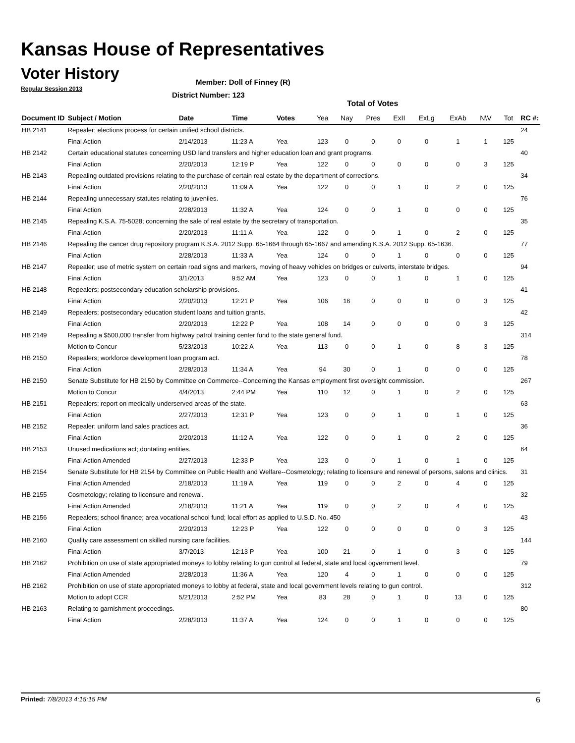Kansas House of Representatives
Voter History
Regular Session 2013
Member: Doll of Finney (R)
District Number: 123
Total of Votes
| Document ID | Subject / Motion | Date | Time | Votes | Yea | Nay | Pres | ExII | ExLg | ExAb | N\V | Tot | RC #: |
| --- | --- | --- | --- | --- | --- | --- | --- | --- | --- | --- | --- | --- | --- |
| HB 2141 | Repealer; elections process for certain unified school districts. | | | | | | | | | | | | 24 |
| | Final Action | 2/14/2013 | 11:23 A | Yea | 123 | 0 | 0 | 0 | 0 | 1 | 1 | 125 | |
| HB 2142 | Certain educational statutes concerning USD land transfers and higher education loan and grant programs. | | | | | | | | | | | | 40 |
| | Final Action | 2/20/2013 | 12:19 P | Yea | 122 | 0 | 0 | 0 | 0 | 0 | 3 | 125 | |
| HB 2143 | Repealing outdated provisions relating to the purchase of certain real estate by the department of corrections. | | | | | | | | | | | | 34 |
| | Final Action | 2/20/2013 | 11:09 A | Yea | 122 | 0 | 0 | 1 | 0 | 2 | 0 | 125 | |
| HB 2144 | Repealing unnecessary statutes relating to juveniles. | | | | | | | | | | | | 76 |
| | Final Action | 2/28/2013 | 11:32 A | Yea | 124 | 0 | 0 | 1 | 0 | 0 | 0 | 125 | |
| HB 2145 | Repealing K.S.A. 75-5028; concerning the sale of real estate by the secretary of transportation. | | | | | | | | | | | | 35 |
| | Final Action | 2/20/2013 | 11:11 A | Yea | 122 | 0 | 0 | 1 | 0 | 2 | 0 | 125 | |
| HB 2146 | Repealing the cancer drug repository program K.S.A. 2012 Supp. 65-1664 through 65-1667 and amending K.S.A. 2012 Supp. 65-1636. | | | | | | | | | | | | 77 |
| | Final Action | 2/28/2013 | 11:33 A | Yea | 124 | 0 | 0 | 1 | 0 | 0 | 0 | 125 | |
| HB 2147 | Repealer; use of metric system on certain road signs and markers, moving of heavy vehicles on bridges or culverts, interstate bridges. | | | | | | | | | | | | 94 |
| | Final Action | 3/1/2013 | 9:52 AM | Yea | 123 | 0 | 0 | 1 | 0 | 1 | 0 | 125 | |
| HB 2148 | Repealers; postsecondary education scholarship provisions. | | | | | | | | | | | | 41 |
| | Final Action | 2/20/2013 | 12:21 P | Yea | 106 | 16 | 0 | 0 | 0 | 0 | 3 | 125 | |
| HB 2149 | Repealers; postsecondary education student loans and tuition grants. | | | | | | | | | | | | 42 |
| | Final Action | 2/20/2013 | 12:22 P | Yea | 108 | 14 | 0 | 0 | 0 | 0 | 3 | 125 | |
| HB 2149 | Repealing a $500,000 transfer from highway patrol training center fund to the state general fund. | | | | | | | | | | | | 314 |
| | Motion to Concur | 5/23/2013 | 10:22 A | Yea | 113 | 0 | 0 | 1 | 0 | 8 | 3 | 125 | |
| HB 2150 | Repealers; workforce development loan program act. | | | | | | | | | | | | 78 |
| | Final Action | 2/28/2013 | 11:34 A | Yea | 94 | 30 | 0 | 1 | 0 | 0 | 0 | 125 | |
| HB 2150 | Senate Substitute for HB 2150 by Committee on Commerce--Concerning the Kansas employment first oversight commission. | | | | | | | | | | | | 267 |
| | Motion to Concur | 4/4/2013 | 2:44 PM | Yea | 110 | 12 | 0 | 1 | 0 | 2 | 0 | 125 | |
| HB 2151 | Repealers; report on medically underserved areas of the state. | | | | | | | | | | | | 63 |
| | Final Action | 2/27/2013 | 12:31 P | Yea | 123 | 0 | 0 | 1 | 0 | 1 | 0 | 125 | |
| HB 2152 | Repealer: uniform land sales practices act. | | | | | | | | | | | | 36 |
| | Final Action | 2/20/2013 | 11:12 A | Yea | 122 | 0 | 0 | 1 | 0 | 2 | 0 | 125 | |
| HB 2153 | Unused medications act; dontating entities. | | | | | | | | | | | | 64 |
| | Final Action Amended | 2/27/2013 | 12:33 P | Yea | 123 | 0 | 0 | 1 | 0 | 1 | 0 | 125 | |
| HB 2154 | Senate Substitute for HB 2154 by Committee on Public Health and Welfare--Cosmetology; relating to licensure and renewal of persons, salons and clinics. | | | | | | | | | | | | 31 |
| | Final Action Amended | 2/18/2013 | 11:19 A | Yea | 119 | 0 | 0 | 2 | 0 | 4 | 0 | 125 | |
| HB 2155 | Cosmetology; relating to licensure and renewal. | | | | | | | | | | | | 32 |
| | Final Action Amended | 2/18/2013 | 11:21 A | Yea | 119 | 0 | 0 | 2 | 0 | 4 | 0 | 125 | |
| HB 2156 | Repealers; school finance; area vocational school fund; local effort as applied to U.S.D. No. 450 | | | | | | | | | | | | 43 |
| | Final Action | 2/20/2013 | 12:23 P | Yea | 122 | 0 | 0 | 0 | 0 | 0 | 3 | 125 | |
| HB 2160 | Quality care assessment on skilled nursing care facilities. | | | | | | | | | | | | 144 |
| | Final Action | 3/7/2013 | 12:13 P | Yea | 100 | 21 | 0 | 1 | 0 | 3 | 0 | 125 | |
| HB 2162 | Prohibition on use of state appropriated moneys to lobby relating to gun control at federal, state and local ogvernment level. | | | | | | | | | | | | 79 |
| | Final Action Amended | 2/28/2013 | 11:36 A | Yea | 120 | 4 | 0 | 1 | 0 | 0 | 0 | 125 | |
| HB 2162 | Prohibition on use of state appropriated moneys to lobby at federal, state and local government levels relating to gun control. | | | | | | | | | | | | 312 |
| | Motion to adopt CCR | 5/21/2013 | 2:52 PM | Yea | 83 | 28 | 0 | 1 | 0 | 13 | 0 | 125 | |
| HB 2163 | Relating to garnishment proceedings. | | | | | | | | | | | | 80 |
| | Final Action | 2/28/2013 | 11:37 A | Yea | 124 | 0 | 0 | 1 | 0 | 0 | 0 | 125 | |
Printed: 7/8/2013 4:15:15 PM 6